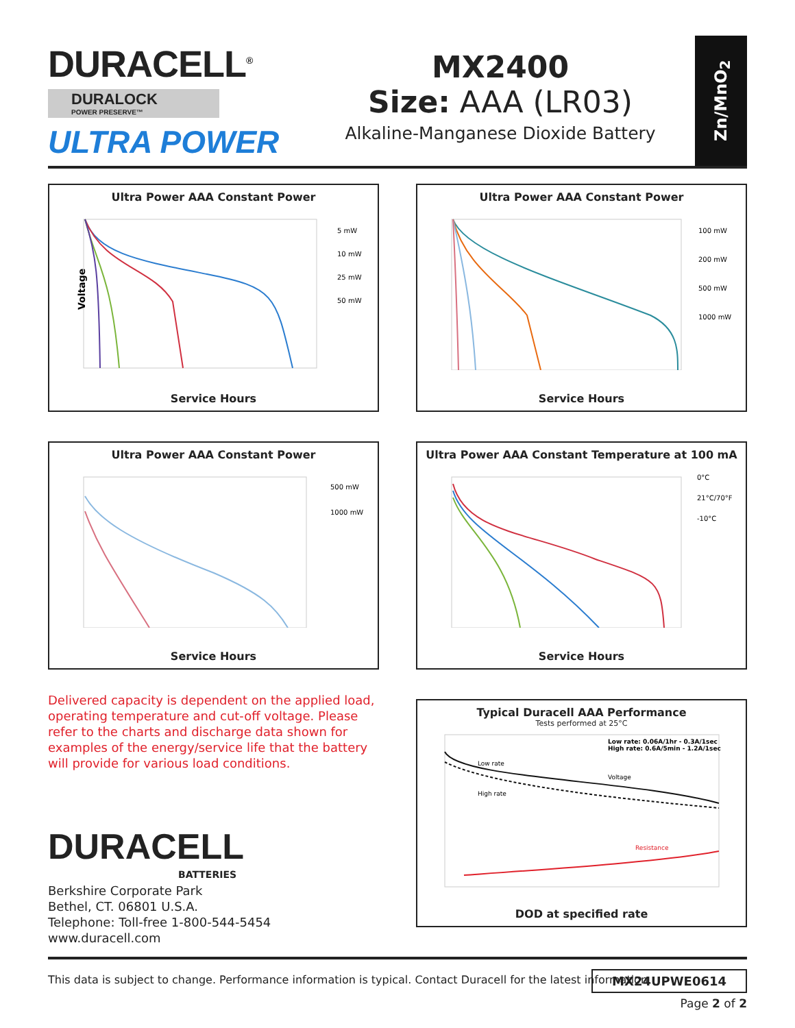DURACELL<sup>®</sup>
DURALOCK
POWER PRESERVE™
ULTRA POWER
MX2400
Size: AAA (LR03)
Alkaline-Manganese Dioxide Battery
Zn/MnO<sub>2</sub>
Ultra Power AAA Constant Power
5 mW
10 mW
25 mW
50 mW
Voltage
Service Hours
Ultra Power AAA Constant Power
100 mW
200 mW
500 mW
1000 mW
Service Hours
Ultra Power AAA Constant Power
500 mW
1000 mW
Service Hours
Ultra Power AAA Constant Temperature at 100 mA
0°C
21°C/70°F
-10°C
Service Hours
Delivered capacity is dependent on the applied load, operating temperature and cut-off voltage. Please refer to the charts and discharge data shown for examples of the energy/service life that the battery will provide for various load conditions.
DURACELL
BATTERIES
Berkshire Corporate Park
Bethel, CT. 06801 U.S.A.
Telephone: Toll-free 1-800-544-5454
www.duracell.com
Typical Duracell AAA Performance
Tests performed at 25°C
Low rate: 0.06A/1hr - 0.3A/1sec
High rate: 0.6A/5min - 1.2A/1sec
Low rate
High rate
Voltage
Resistance
DOD at specified rate
This data is subject to change. Performance information is typical. Contact Duracell for the latest information.
MX24UPWE0614
Page 2 of 2